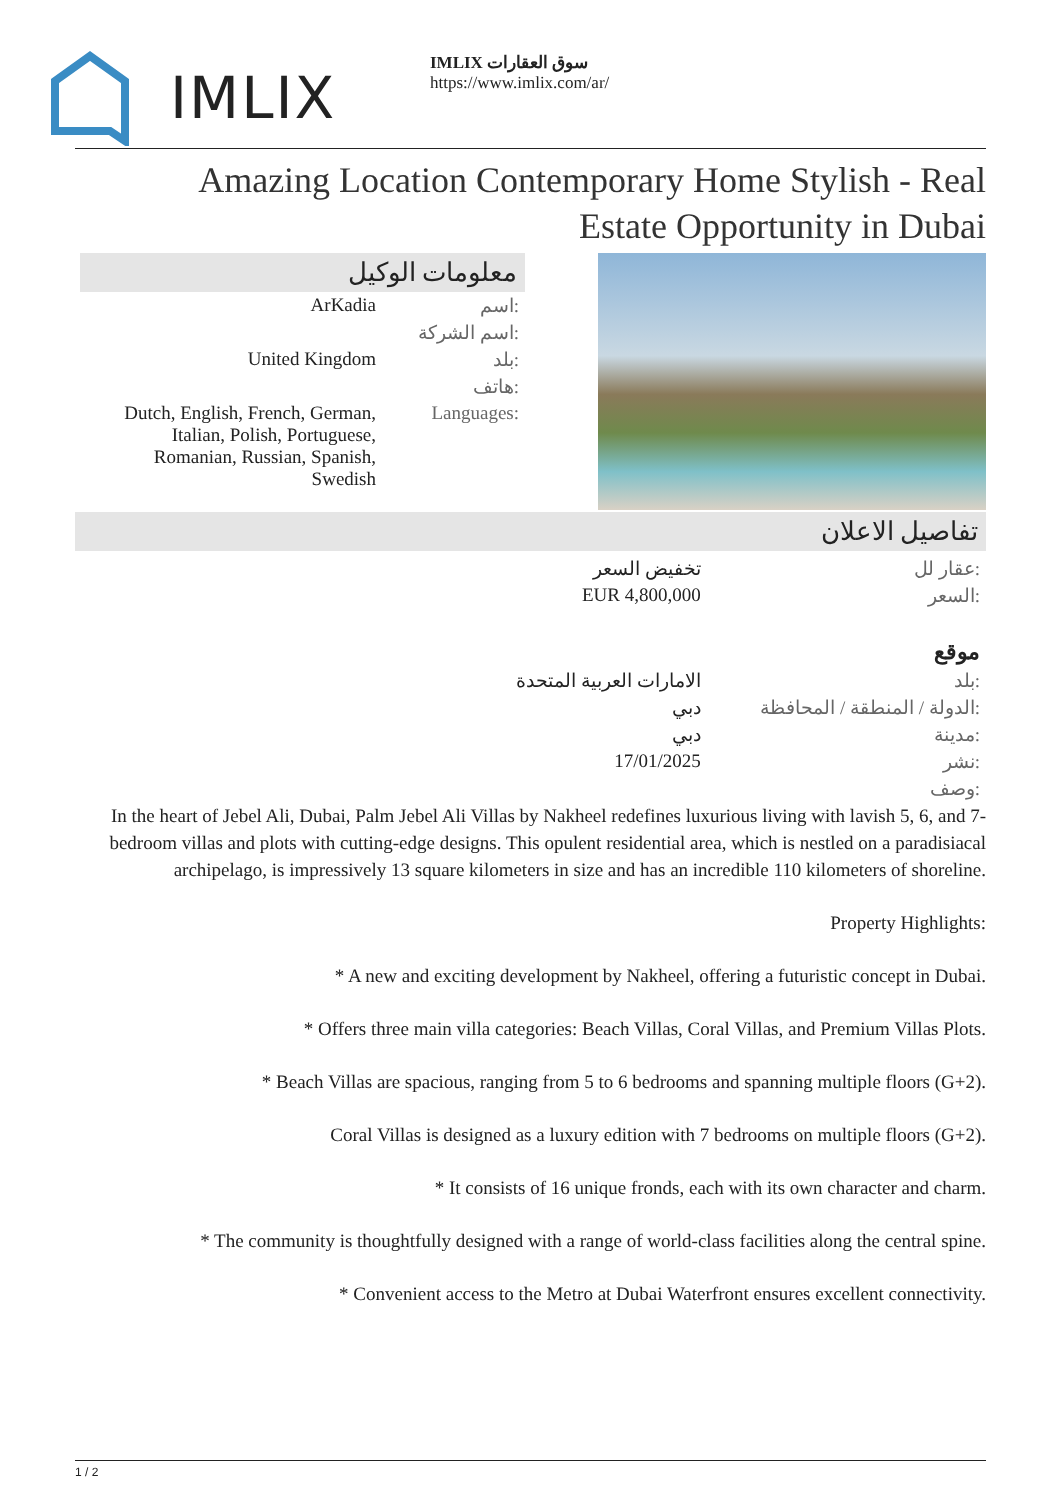IMLIX
IMLIX سوق العقارات
https://www.imlix.com/ar/
Amazing Location Contemporary Home Stylish - Real Estate Opportunity in Dubai
معلومات الوكيل
| ArKadia | اسم: |
| | اسم الشركة: |
| United Kingdom | بلد: |
| | هاتف: |
| Dutch, English, French, German, Italian, Polish, Portuguese, Romanian, Russian, Spanish, Swedish | Languages: |
تفاصيل الاعلان
| تخفيض السعر | عقار لل: |
| EUR 4,800,000 | السعر: |
| | موقع |
| الامارات العربية المتحدة | بلد: |
| دبي | الدولة / المنطقة / المحافظة: |
| دبي | مدينة: |
| 17/01/2025 | نشر: |
| | وصف: |
In the heart of Jebel Ali, Dubai, Palm Jebel Ali Villas by Nakheel redefines luxurious living with lavish 5, 6, and 7-bedroom villas and plots with cutting-edge designs. This opulent residential area, which is nestled on a paradisiacal archipelago, is impressively 13 square kilometers in size and has an incredible 110 kilometers of shoreline.
Property Highlights:
* A new and exciting development by Nakheel, offering a futuristic concept in Dubai.
* Offers three main villa categories: Beach Villas, Coral Villas, and Premium Villas Plots.
* Beach Villas are spacious, ranging from 5 to 6 bedrooms and spanning multiple floors (G+2).
Coral Villas is designed as a luxury edition with 7 bedrooms on multiple floors (G+2).
* It consists of 16 unique fronds, each with its own character and charm.
* The community is thoughtfully designed with a range of world-class facilities along the central spine.
* Convenient access to the Metro at Dubai Waterfront ensures excellent connectivity.
1 / 2